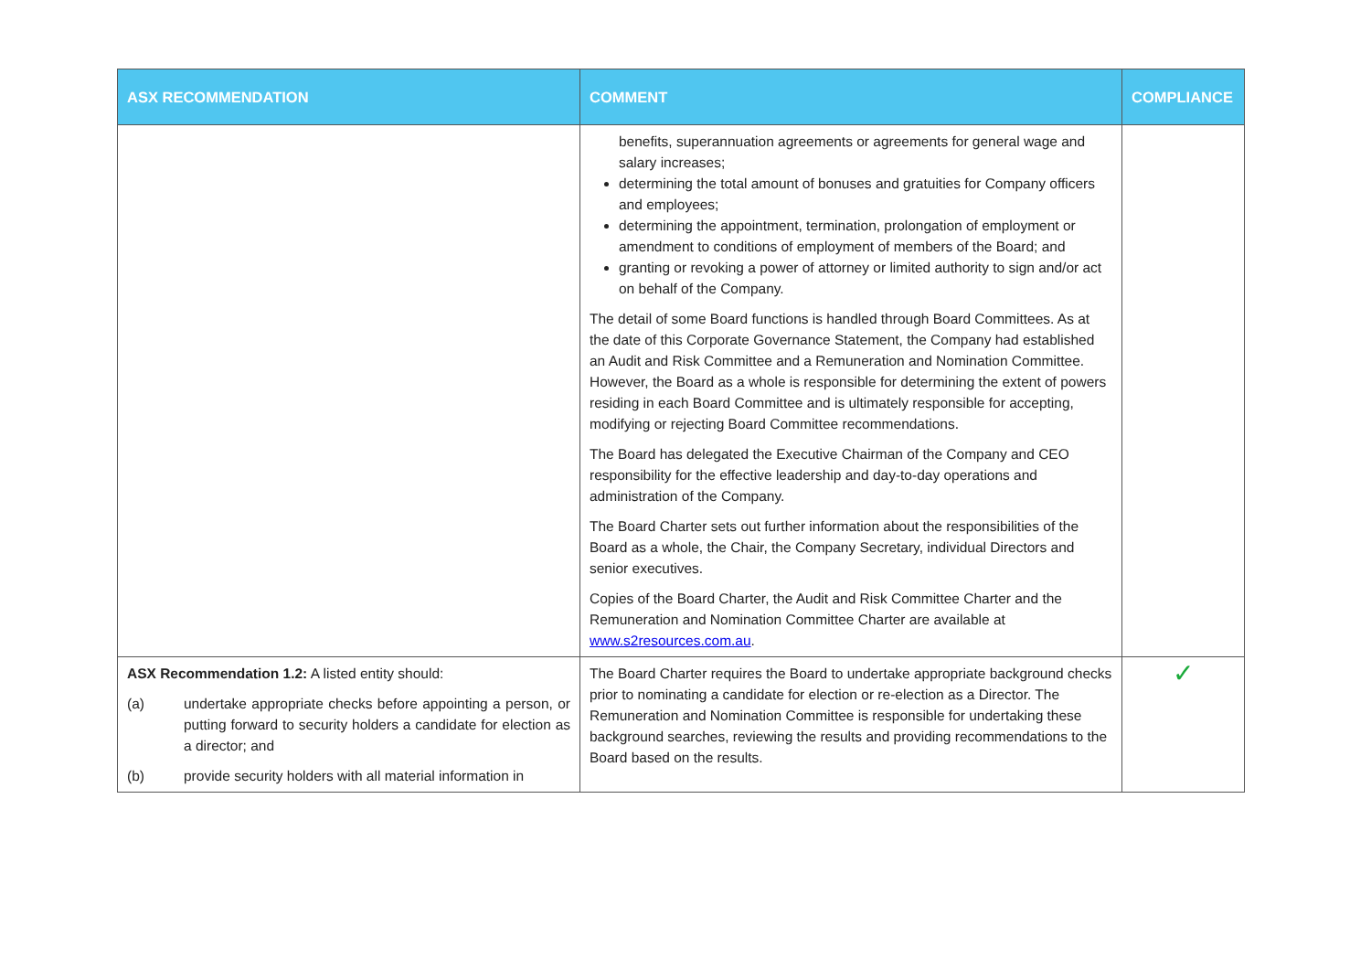| ASX RECOMMENDATION | COMMENT | COMPLIANCE |
| --- | --- | --- |
| | benefits, superannuation agreements or agreements for general wage and salary increases; determining the total amount of bonuses and gratuities for Company officers and employees; determining the appointment, termination, prolongation of employment or amendment to conditions of employment of members of the Board; and granting or revoking a power of attorney or limited authority to sign and/or act on behalf of the Company. The detail of some Board functions is handled through Board Committees. As at the date of this Corporate Governance Statement, the Company had established an Audit and Risk Committee and a Remuneration and Nomination Committee. However, the Board as a whole is responsible for determining the extent of powers residing in each Board Committee and is ultimately responsible for accepting, modifying or rejecting Board Committee recommendations. The Board has delegated the Executive Chairman of the Company and CEO responsibility for the effective leadership and day-to-day operations and administration of the Company. The Board Charter sets out further information about the responsibilities of the Board as a whole, the Chair, the Company Secretary, individual Directors and senior executives. Copies of the Board Charter, the Audit and Risk Committee Charter and the Remuneration and Nomination Committee Charter are available at www.s2resources.com.au . | |
| ASX Recommendation 1.2: A listed entity should: (a) undertake appropriate checks before appointing a person, or putting forward to security holders a candidate for election as a director; and (b) provide security holders with all material information in | The Board Charter requires the Board to undertake appropriate background checks prior to nominating a candidate for election or re-election as a Director. The Remuneration and Nomination Committee is responsible for undertaking these background searches, reviewing the results and providing recommendations to the Board based on the results. | ✓ |